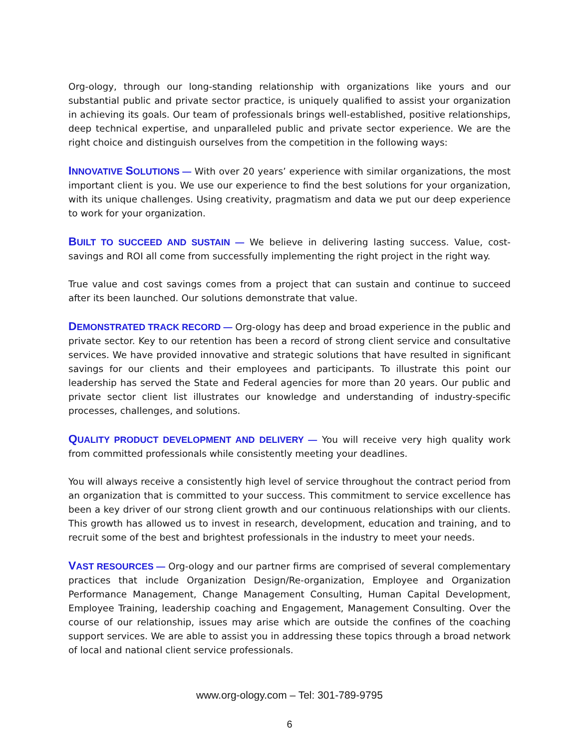Org-ology, through our long-standing relationship with organizations like yours and our substantial public and private sector practice, is uniquely qualified to assist your organization in achieving its goals. Our team of professionals brings well-established, positive relationships, deep technical expertise, and unparalleled public and private sector experience. We are the right choice and distinguish ourselves from the competition in the following ways:
INNOVATIVE SOLUTIONS — With over 20 years’ experience with similar organizations, the most important client is you. We use our experience to find the best solutions for your organization, with its unique challenges. Using creativity, pragmatism and data we put our deep experience to work for your organization.
BUILT TO SUCCEED AND SUSTAIN — We believe in delivering lasting success. Value, cost-savings and ROI all come from successfully implementing the right project in the right way.
True value and cost savings comes from a project that can sustain and continue to succeed after its been launched. Our solutions demonstrate that value.
DEMONSTRATED TRACK RECORD — Org-ology has deep and broad experience in the public and private sector. Key to our retention has been a record of strong client service and consultative services. We have provided innovative and strategic solutions that have resulted in significant savings for our clients and their employees and participants. To illustrate this point our leadership has served the State and Federal agencies for more than 20 years. Our public and private sector client list illustrates our knowledge and understanding of industry-specific processes, challenges, and solutions.
QUALITY PRODUCT DEVELOPMENT AND DELIVERY — You will receive very high quality work from committed professionals while consistently meeting your deadlines.
You will always receive a consistently high level of service throughout the contract period from an organization that is committed to your success. This commitment to service excellence has been a key driver of our strong client growth and our continuous relationships with our clients. This growth has allowed us to invest in research, development, education and training, and to recruit some of the best and brightest professionals in the industry to meet your needs.
VAST RESOURCES — Org-ology and our partner firms are comprised of several complementary practices that include Organization Design/Re-organization, Employee and Organization Performance Management, Change Management Consulting, Human Capital Development, Employee Training, leadership coaching and Engagement, Management Consulting. Over the course of our relationship, issues may arise which are outside the confines of the coaching support services. We are able to assist you in addressing these topics through a broad network of local and national client service professionals.
www.org-ology.com – Tel: 301-789-9795
6